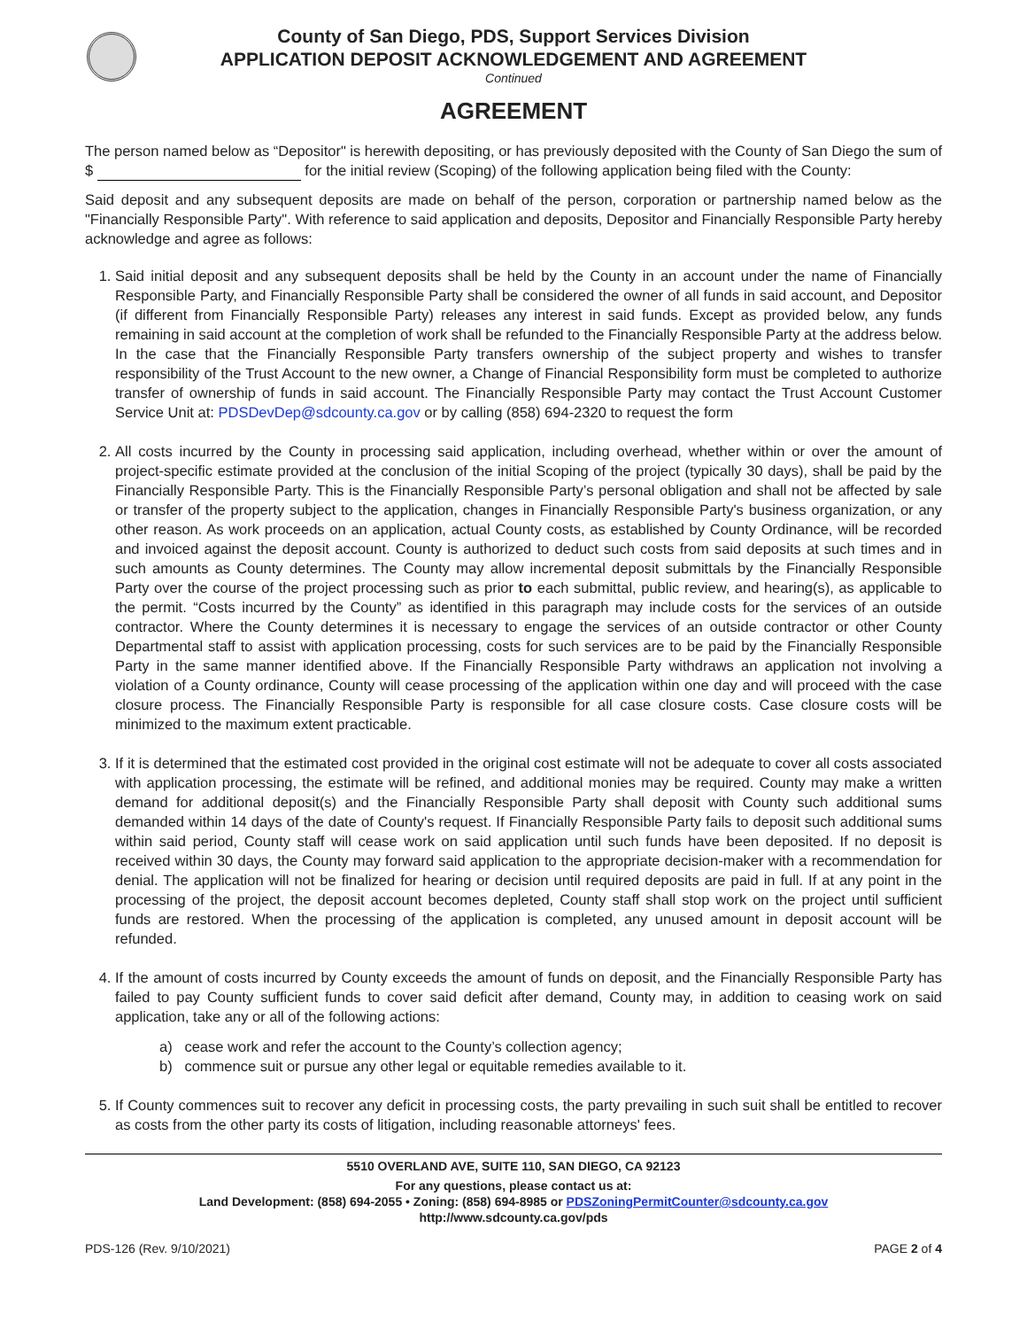County of San Diego, PDS, Support Services Division
APPLICATION DEPOSIT ACKNOWLEDGEMENT AND AGREEMENT
Continued
AGREEMENT
The person named below as “Depositor" is herewith depositing, or has previously deposited with the County of San Diego the sum of $ for the initial review (Scoping) of the following application being filed with the County:
Said deposit and any subsequent deposits are made on behalf of the person, corporation or partnership named below as the "Financially Responsible Party". With reference to said application and deposits, Depositor and Financially Responsible Party hereby acknowledge and agree as follows:
1. Said initial deposit and any subsequent deposits shall be held by the County in an account under the name of Financially Responsible Party, and Financially Responsible Party shall be considered the owner of all funds in said account, and Depositor (if different from Financially Responsible Party) releases any interest in said funds. Except as provided below, any funds remaining in said account at the completion of work shall be refunded to the Financially Responsible Party at the address below. In the case that the Financially Responsible Party transfers ownership of the subject property and wishes to transfer responsibility of the Trust Account to the new owner, a Change of Financial Responsibility form must be completed to authorize transfer of ownership of funds in said account. The Financially Responsible Party may contact the Trust Account Customer Service Unit at: PDSDevDep@sdcounty.ca.gov or by calling (858) 694-2320 to request the form
2. All costs incurred by the County in processing said application, including overhead, whether within or over the amount of project-specific estimate provided at the conclusion of the initial Scoping of the project (typically 30 days), shall be paid by the Financially Responsible Party. This is the Financially Responsible Party’s personal obligation and shall not be affected by sale or transfer of the property subject to the application, changes in Financially Responsible Party's business organization, or any other reason. As work proceeds on an application, actual County costs, as established by County Ordinance, will be recorded and invoiced against the deposit account. County is authorized to deduct such costs from said deposits at such times and in such amounts as County determines. The County may allow incremental deposit submittals by the Financially Responsible Party over the course of the project processing such as prior to each submittal, public review, and hearing(s), as applicable to the permit. “Costs incurred by the County” as identified in this paragraph may include costs for the services of an outside contractor. Where the County determines it is necessary to engage the services of an outside contractor or other County Departmental staff to assist with application processing, costs for such services are to be paid by the Financially Responsible Party in the same manner identified above. If the Financially Responsible Party withdraws an application not involving a violation of a County ordinance, County will cease processing of the application within one day and will proceed with the case closure process. The Financially Responsible Party is responsible for all case closure costs. Case closure costs will be minimized to the maximum extent practicable.
3. If it is determined that the estimated cost provided in the original cost estimate will not be adequate to cover all costs associated with application processing, the estimate will be refined, and additional monies may be required. County may make a written demand for additional deposit(s) and the Financially Responsible Party shall deposit with County such additional sums demanded within 14 days of the date of County's request. If Financially Responsible Party fails to deposit such additional sums within said period, County staff will cease work on said application until such funds have been deposited. If no deposit is received within 30 days, the County may forward said application to the appropriate decision-maker with a recommendation for denial. The application will not be finalized for hearing or decision until required deposits are paid in full. If at any point in the processing of the project, the deposit account becomes depleted, County staff shall stop work on the project until sufficient funds are restored. When the processing of the application is completed, any unused amount in deposit account will be refunded.
4. If the amount of costs incurred by County exceeds the amount of funds on deposit, and the Financially Responsible Party has failed to pay County sufficient funds to cover said deficit after demand, County may, in addition to ceasing work on said application, take any or all of the following actions:
a) cease work and refer the account to the County’s collection agency;
b) commence suit or pursue any other legal or equitable remedies available to it.
5. If County commences suit to recover any deficit in processing costs, the party prevailing in such suit shall be entitled to recover as costs from the other party its costs of litigation, including reasonable attorneys' fees.
5510 OVERLAND AVE, SUITE 110, SAN DIEGO, CA 92123
For any questions, please contact us at:
Land Development: (858) 694-2055 • Zoning: (858) 694-8985 or PDSZoningPermitCounter@sdcounty.ca.gov
http://www.sdcounty.ca.gov/pds
PDS-126 (Rev. 9/10/2021) PAGE 2 of 4